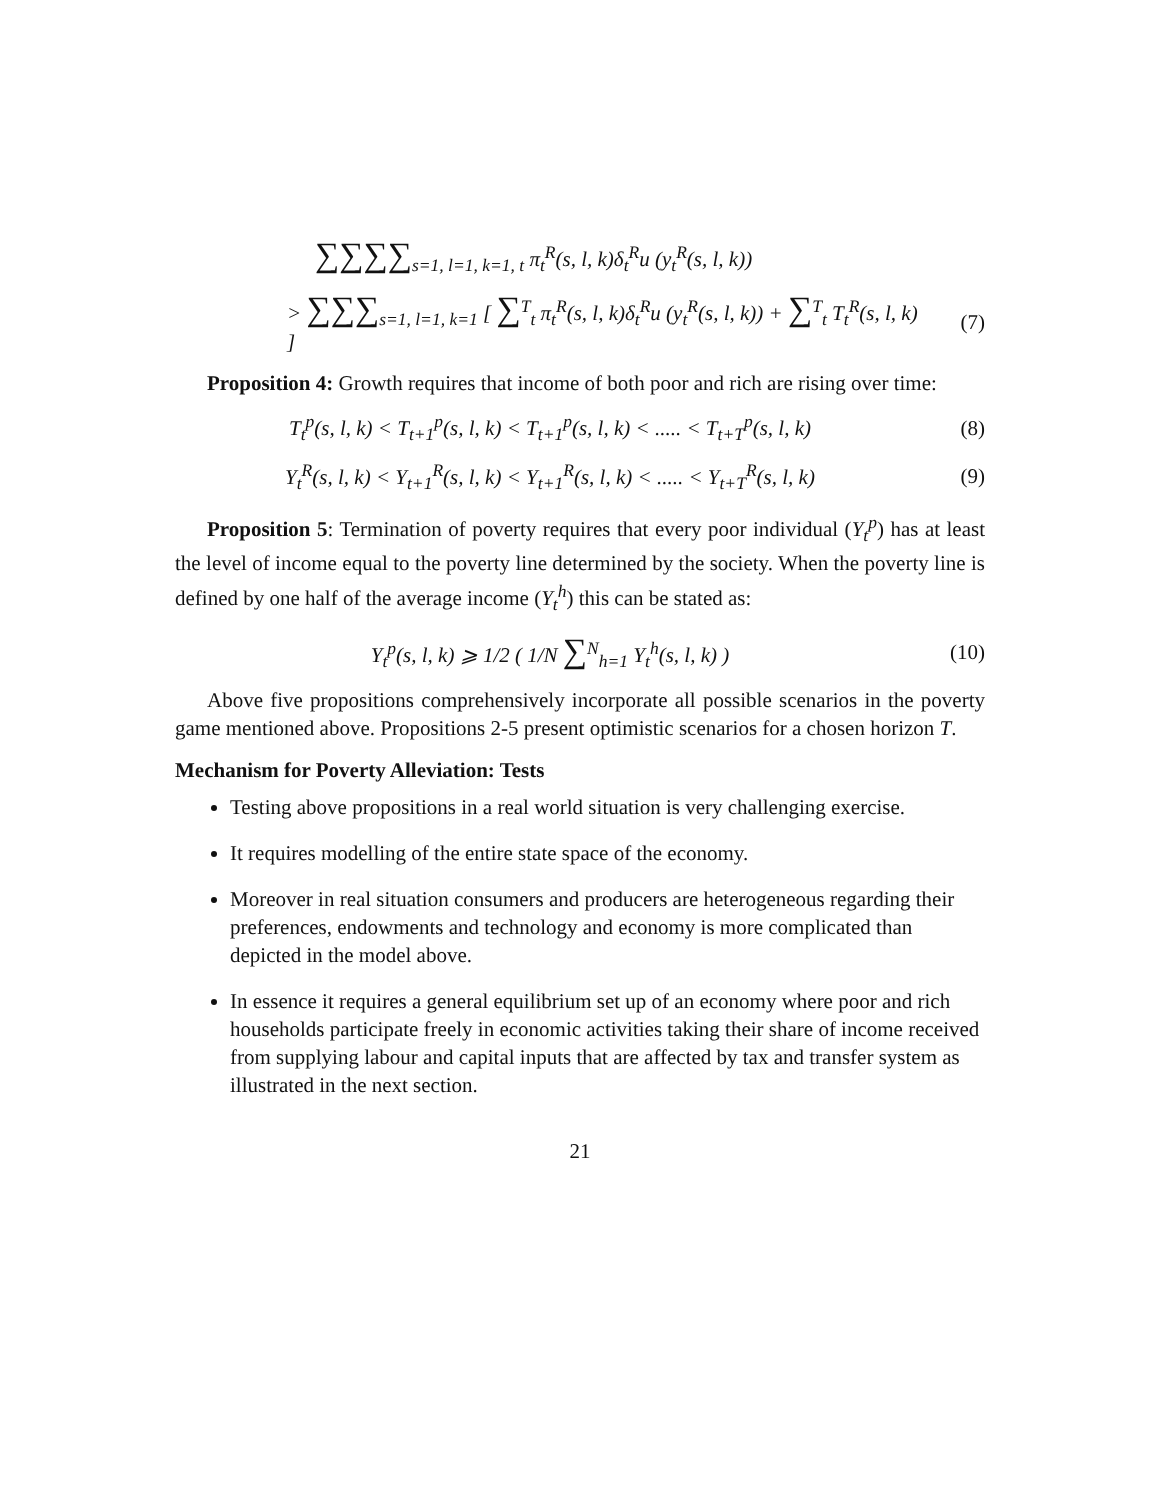∑∑∑∑<sub>s=1, l=1, k=1, t</sub> π<sub>t</sub><sup>R</sup>(s, l, k)δ<sub>t</sub><sup>R</sup>u (y<sub>t</sub><sup>R</sup>(s, l, k))
> ∑∑∑<sub>s=1, l=1, k=1</sub> [ ∑<sup>T</sup><sub>t</sub> π<sub>t</sub><sup>R</sup>(s, l, k)δ<sub>t</sub><sup>R</sup>u (y<sub>t</sub><sup>R</sup>(s, l, k)) + ∑<sup>T</sup><sub>t</sub> T<sub>t</sub><sup>R</sup>(s, l, k) ]
(7)
Proposition 4: Growth requires that income of both poor and rich are rising over time:
T<sub>t</sub><sup>p</sup>(s, l, k) < T<sub>t+1</sub><sup>p</sup>(s, l, k) < T<sub>t+1</sub><sup>p</sup>(s, l, k) < ..... < T<sub>t+T</sub><sup>p</sup>(s, l, k)
(8)
Y<sub>t</sub><sup>R</sup>(s, l, k) < Y<sub>t+1</sub><sup>R</sup>(s, l, k) < Y<sub>t+1</sub><sup>R</sup>(s, l, k) < ..... < Y<sub>t+T</sub><sup>R</sup>(s, l, k)
(9)
Proposition 5: Termination of poverty requires that every poor individual (Y<sub>t</sub><sup>p</sup>) has at least the level of income equal to the poverty line determined by the society. When the poverty line is defined by one half of the average income (Y<sub>t</sub><sup>h</sup>) this can be stated as:
Y<sub>t</sub><sup>p</sup>(s, l, k) ⩾ 1/2 ( 1/N ∑<sup>N</sup><sub>h=1</sub> Y<sub>t</sub><sup>h</sup>(s, l, k) )
(10)
Above five propositions comprehensively incorporate all possible scenarios in the poverty game mentioned above. Propositions 2-5 present optimistic scenarios for a chosen horizon T.
Mechanism for Poverty Alleviation: Tests
Testing above propositions in a real world situation is very challenging exercise.
It requires modelling of the entire state space of the economy.
Moreover in real situation consumers and producers are heterogeneous regarding their preferences, endowments and technology and economy is more complicated than depicted in the model above.
In essence it requires a general equilibrium set up of an economy where poor and rich households participate freely in economic activities taking their share of income received from supplying labour and capital inputs that are affected by tax and transfer system as illustrated in the next section.
21